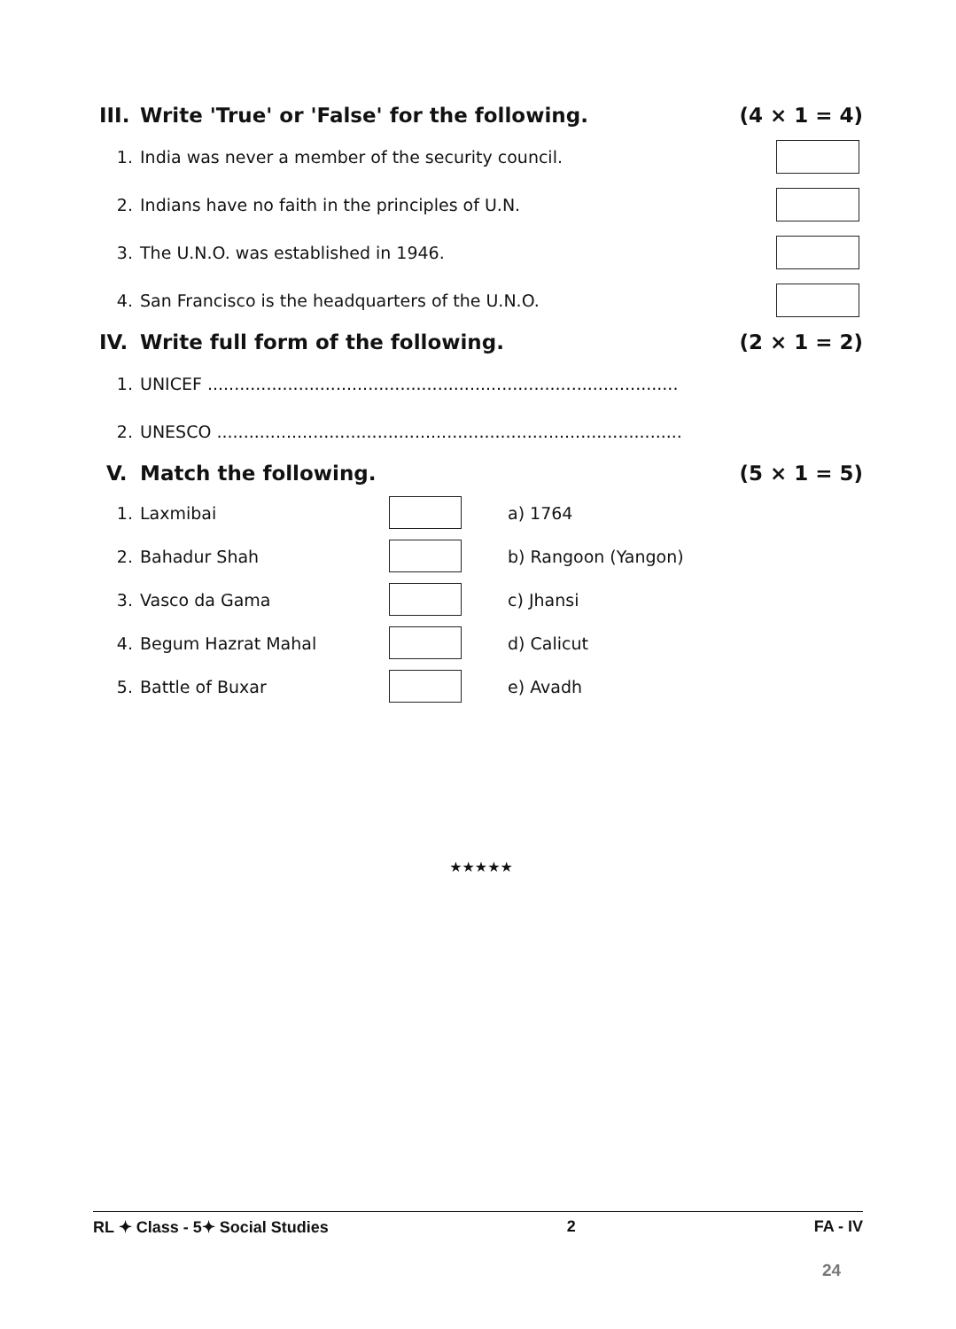III. Write 'True' or 'False' for the following.
(4 × 1 = 4)
1.
India was never a member of the security council.
2.
Indians have no faith in the principles of U.N.
3.
The U.N.O. was established in 1946.
4.
San Francisco is the headquarters of the U.N.O.
IV. Write full form of the following.
(2 × 1 = 2)
1.
UNICEF ........................................................................................
2.
UNESCO .......................................................................................
V. Match the following. (5 × 1 = 5)
1. Laxmibai a) 1764
2. Bahadur Shah b) Rangoon (Yangon)
3. Vasco da Gama c) Jhansi
4. Begum Hazrat Mahal d) Calicut
5. Battle of Buxar e) Avadh
★★★★★
RL ✦ Class - 5✦ Social Studies 2 FA - IV
24